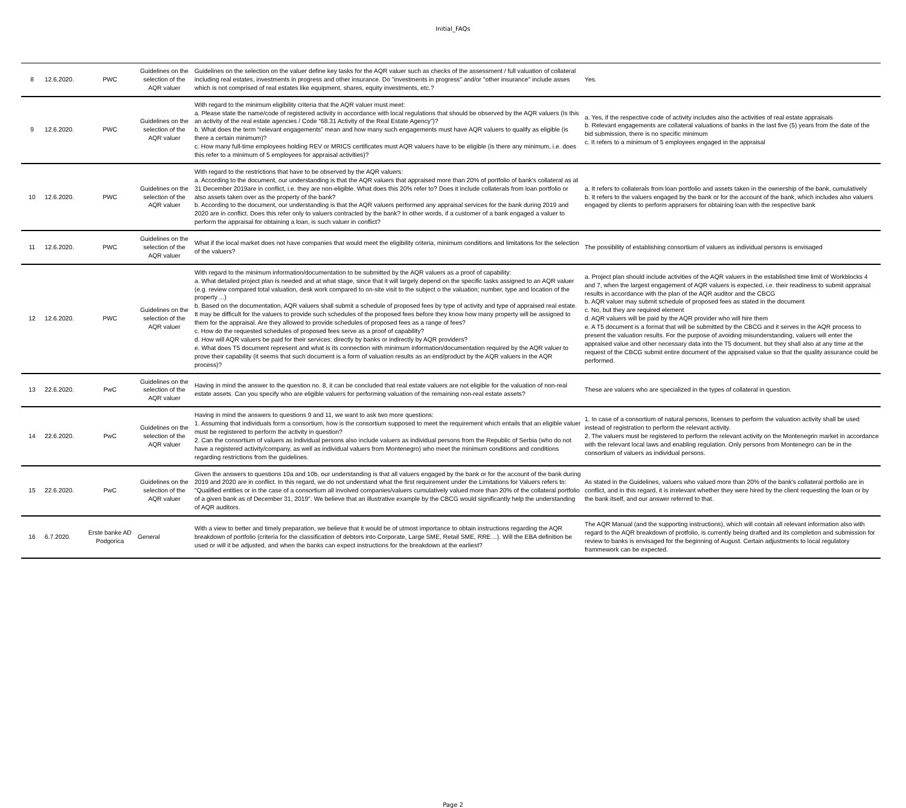Initial_FAQs
| 8 | 12.6.2020. | PWC | Guidelines on the selection of the AQR valuer | Guidelines on the selection on the valuer define key tasks for the AQR valuer such as checks of the assessment / full valuation of collateral including real estates, investments in progress and other insurance. Do "investments in progress" and/or "other insurance" include asses which is not comprised of real estates like equipment, shares, equity investments, etc.? | Yes. |
| 9 | 12.6.2020. | PWC | Guidelines on the selection of the AQR valuer | With regard to the minimum eligibility criteria that the AQR valuer must meet: a. Please state the name/code of registered activity in accordance with local regulations that should be observed by the AQR valuers (Is this an activity of the real estate agencies / Code “68.31 Activity of the Real Estate Agency”)? b. What does the term “relevant engagements” mean and how many such engagements must have AQR valuers to qualify as eligible (is there a certain minimum)? c. How many full-time employees holding REV or MRICS certificates must AQR valuers have to be eligible (is there any minimum, i.e. does this refer to a minimum of 5 employees for appraisal activities)? | a. Yes, if the respective code of activity includes also the activities of real estate appraisals b. Relevant engagements are collateral valuations of banks in the last five (5) years from the date of the bid submission, there is no specific minimum c. It refers to a minimum of 5 employees engaged in the appraisal |
| 10 | 12.6.2020. | PWC | Guidelines on the selection of the AQR valuer | With regard to the restrictions that have to be observed by the AQR valuers: a. According to the document, our understanding is that the AQR valuers that appraised more than 20% of portfolio of bank's collateral as at 31 December 2019are in conflict, i.e. they are non-eligible. What does this 20% refer to? Does it include collaterals from loan portfolio or also assets taken over as the property of the bank? b. According to the document, our understanding is that the AQR valuers performed any appraisal services for the bank during 2019 and 2020 are in conflict. Does this refer only to valuers contracted by the bank? In other words, if a customer of a bank engaged a valuer to perform the appraisal for obtaining a loan, is such valuer in conflict? | a. It refers to collaterals from loan portfolio and assets taken in the ownership of the bank, cumulatively b. It refers to the valuers engaged by the bank or for the account of the bank, which includes also valuers engaged by clients to perform appraisers for obtaining loan with the respective bank |
| 11 | 12.6.2020. | PWC | Guidelines on the selection of the AQR valuer | What if the local market does not have companies that would meet the eligibility criteria, minimum conditions and limitations for the selection of the valuers? | The possibility of establishing consortium of valuers as individual persons is envisaged |
| 12 | 12.6.2020. | PWC | Guidelines on the selection of the AQR valuer | With regard to the minimum information/documentation to be submitted by the AQR valuers as a proof of capability: a. What detailed project plan is needed and at what stage, since that it will largely depend on the specific tasks assigned to an AQR valuer (e.g. review compared total valuation, desk work compared to on-site visit to the subject o the valuation; number, type and location of the property ...) b. Based on the documentation, AQR valuers shall submit a schedule of proposed fees by type of activity and type of appraised real estate. It may be difficult for the valuers to provide such schedules of the proposed fees before they know how many property will be assigned to them for the appraisal. Are they allowed to provide schedules of proposed fees as a range of fees? c. How do the requested schedules of proposed fees serve as a proof of capability? d. How will AQR valuers be paid for their services: directly by banks or indirectly by AQR providers? e. What does T5 document represent and what is its connection with minimum information/documentation required by the AQR valuer to prove their capability (it seems that such document is a form of valuation results as an end/product by the AQR valuers in the AQR process)? | a. Project plan should include activities of the AQR valuers in the established time limit of Workblocks 4 and 7, when the largest engagement of AQR valuers is expected, i.e. their readiness to submit appraisal results in accordance with the plan of the AQR auditor and the CBCG b. AQR valuer may submit schedule of proposed fees as stated in the document c. No, but they are required element d. AQR valuers will be paid by the AQR provider who will hire them e. A T5 document is a format that will be submitted by the CBCG and it serves in the AQR process to present the valuation results. For the purpose of avoiding misunderstanding, valuers will enter the appraised value and other necessary data into the T5 document, but they shall also at any time at the request of the CBCG submit entire document of the appraised value so that the quality assurance could be performed. |
| 13 | 22.6.2020. | PwC | Guidelines on the selection of the AQR valuer | Having in mind the answer to the question no. 8, it can be concluded that real estate valuers are not eligible for the valuation of non-real estate assets. Can you specify who are eligible valuers for performing valuation of the remaining non-real estate assets? | These are valuers who are specialized in the types of collateral in question. |
| 14 | 22.6.2020. | PwC | Guidelines on the selection of the AQR valuer | Having in mind the answers to questions 9 and 11, we want to ask two more questions: 1. Assuming that individuals form a consortium, how is the consortium supposed to meet the requirement which entails that an eligible valuer must be registered to perform the activity in question? 2. Can the consortium of valuers as individual persons also include valuers as individual persons from the Republic of Serbia (who do not have a registered activity/company, as well as individual valuers from Montenegro) who meet the minimum conditions and conditions regarding restrictions from the guidelines. | 1. In case of a consortium of natural persons, licenses to perform the valuation activity shall be used instead of registration to perform the relevant activity. 2. The valuers must be registered to perform the relevant activity on the Montenegrin market in accordance with the relevant local laws and enabling regulation. Only persons from Montenegro can be in the consortium of valuers as individual persons. |
| 15 | 22.6.2020. | PwC | Guidelines on the selection of the AQR valuer | Given the answers to questions 10a and 10b, our understanding is that all valuers engaged by the bank or for the account of the bank during 2019 and 2020 are in conflict. In this regard, we do not understand what the first requirement under the Limitations for Valuers refers to: "Qualified entities or in the case of a consortium all involved companies/valuers cumulatively valued more than 20% of the collateral portfolio of a given bank as of December 31, 2019". We believe that an illustrative example by the CBCG would significantly help the understanding of AQR auditors. | As stated in the Guidelines, valuers who valued more than 20% of the bank's collateral portfolio are in conflict, and in this regard, it is irrelevant whether they were hired by the client requesting the loan or by the bank itself, and our answer referred to that. |
| 16 | 6.7.2020. | Erste banke AD Podgorica | General | With a view to better and timely preparation, we believe that it would be of utmost importance to obtain instructions regarding the AQR breakdown of portfolio (criteria for the classification of debtors into Corporate, Large SME, Retail SME, RRE…). Will the EBA definition be used or will it be adjusted, and when the banks can expect instructions for the breakdown at the earliest? | The AQR Manual (and the supporting instructions), which will contain all relevant information also with regard to the AQR breakdown of protfolio, is currently being drafted and its completion and submission for review to banks is envisaged for the beginning of August. Certain adjustments to local regulatory frammework can be expected. |
Page 2